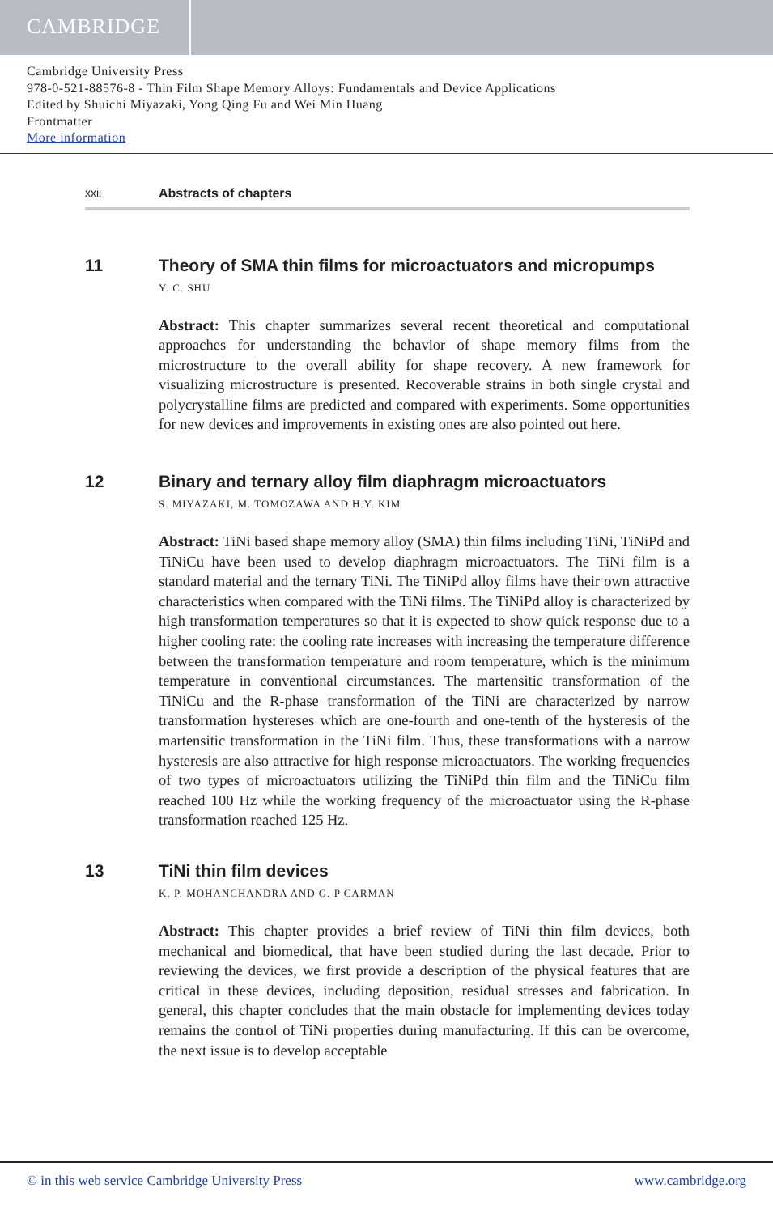CAMBRIDGE
Cambridge University Press
978-0-521-88576-8 - Thin Film Shape Memory Alloys: Fundamentals and Device Applications
Edited by Shuichi Miyazaki, Yong Qing Fu and Wei Min Huang
Frontmatter
More information
xxii Abstracts of chapters
11 Theory of SMA thin films for microactuators and micropumps
Y. C. SHU
Abstract: This chapter summarizes several recent theoretical and computational approaches for understanding the behavior of shape memory films from the microstructure to the overall ability for shape recovery. A new framework for visualizing microstructure is presented. Recoverable strains in both single crystal and polycrystalline films are predicted and compared with experiments. Some opportunities for new devices and improvements in existing ones are also pointed out here.
12 Binary and ternary alloy film diaphragm microactuators
S. MIYAZAKI, M. TOMOZAWA AND H.Y. KIM
Abstract: TiNi based shape memory alloy (SMA) thin films including TiNi, TiNiPd and TiNiCu have been used to develop diaphragm microactuators. The TiNi film is a standard material and the ternary TiNi. The TiNiPd alloy films have their own attractive characteristics when compared with the TiNi films. The TiNiPd alloy is characterized by high transformation temperatures so that it is expected to show quick response due to a higher cooling rate: the cooling rate increases with increasing the temperature difference between the transformation temperature and room temperature, which is the minimum temperature in conventional circumstances. The martensitic transformation of the TiNiCu and the R-phase transformation of the TiNi are characterized by narrow transformation hystereses which are one-fourth and one-tenth of the hysteresis of the martensitic transformation in the TiNi film. Thus, these transformations with a narrow hysteresis are also attractive for high response microactuators. The working frequencies of two types of microactuators utilizing the TiNiPd thin film and the TiNiCu film reached 100 Hz while the working frequency of the microactuator using the R-phase transformation reached 125 Hz.
13 TiNi thin film devices
K. P. MOHANCHANDRA AND G. P CARMAN
Abstract: This chapter provides a brief review of TiNi thin film devices, both mechanical and biomedical, that have been studied during the last decade. Prior to reviewing the devices, we first provide a description of the physical features that are critical in these devices, including deposition, residual stresses and fabrication. In general, this chapter concludes that the main obstacle for implementing devices today remains the control of TiNi properties during manufacturing. If this can be overcome, the next issue is to develop acceptable
© in this web service Cambridge University Press www.cambridge.org